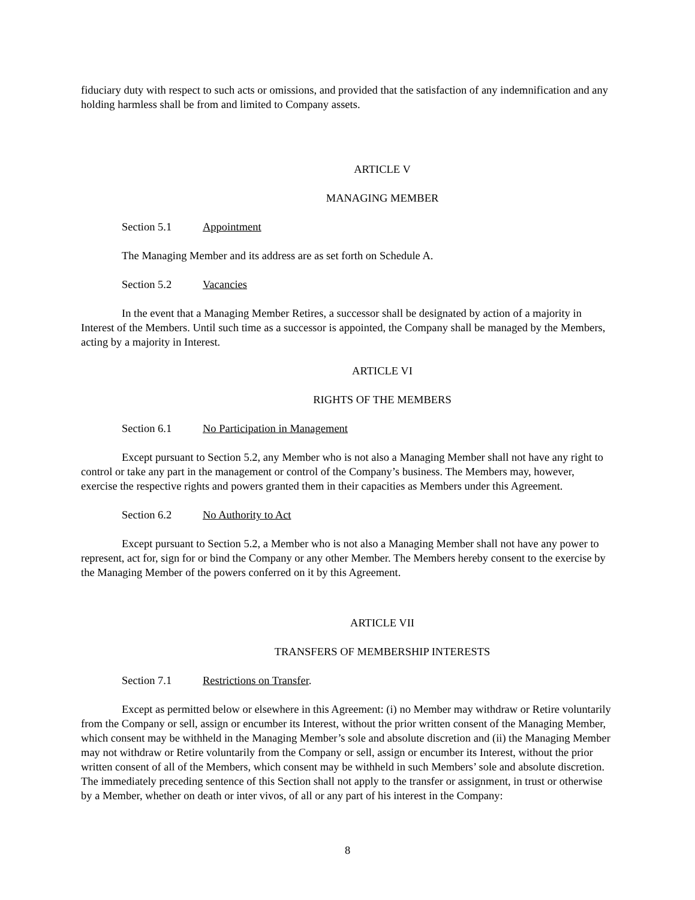fiduciary duty with respect to such acts or omissions, and provided that the satisfaction of any indemnification and any holding harmless shall be from and limited to Company assets.
ARTICLE V
MANAGING MEMBER
Section 5.1 Appointment
The Managing Member and its address are as set forth on Schedule A.
Section 5.2 Vacancies
In the event that a Managing Member Retires, a successor shall be designated by action of a majority in Interest of the Members. Until such time as a successor is appointed, the Company shall be managed by the Members, acting by a majority in Interest.
ARTICLE VI
RIGHTS OF THE MEMBERS
Section 6.1 No Participation in Management
Except pursuant to Section 5.2, any Member who is not also a Managing Member shall not have any right to control or take any part in the management or control of the Company’s business. The Members may, however, exercise the respective rights and powers granted them in their capacities as Members under this Agreement.
Section 6.2 No Authority to Act
Except pursuant to Section 5.2, a Member who is not also a Managing Member shall not have any power to represent, act for, sign for or bind the Company or any other Member. The Members hereby consent to the exercise by the Managing Member of the powers conferred on it by this Agreement.
ARTICLE VII
TRANSFERS OF MEMBERSHIP INTERESTS
Section 7.1 Restrictions on Transfer.
Except as permitted below or elsewhere in this Agreement: (i) no Member may withdraw or Retire voluntarily from the Company or sell, assign or encumber its Interest, without the prior written consent of the Managing Member, which consent may be withheld in the Managing Member’s sole and absolute discretion and (ii) the Managing Member may not withdraw or Retire voluntarily from the Company or sell, assign or encumber its Interest, without the prior written consent of all of the Members, which consent may be withheld in such Members’ sole and absolute discretion. The immediately preceding sentence of this Section shall not apply to the transfer or assignment, in trust or otherwise by a Member, whether on death or inter vivos, of all or any part of his interest in the Company:
8